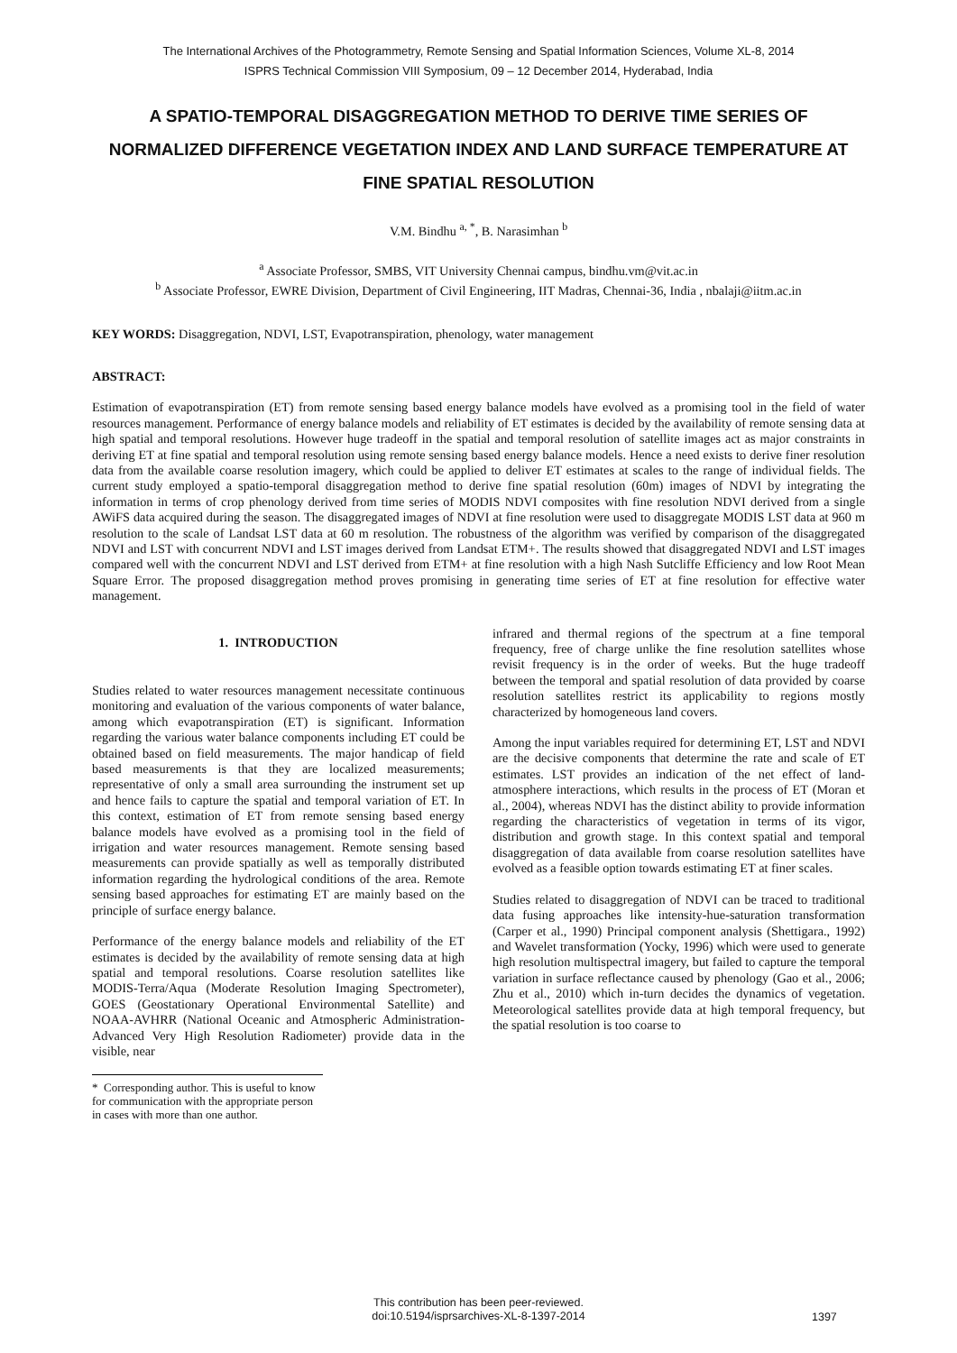The International Archives of the Photogrammetry, Remote Sensing and Spatial Information Sciences, Volume XL-8, 2014
ISPRS Technical Commission VIII Symposium, 09 – 12 December 2014, Hyderabad, India
A SPATIO-TEMPORAL DISAGGREGATION METHOD TO DERIVE TIME SERIES OF NORMALIZED DIFFERENCE VEGETATION INDEX AND LAND SURFACE TEMPERATURE AT FINE SPATIAL RESOLUTION
V.M. Bindhu <sup>a, *</sup>, B. Narasimhan <sup>b</sup>
<sup>a</sup> Associate Professor, SMBS, VIT University Chennai campus, bindhu.vm@vit.ac.in
<sup>b</sup> Associate Professor, EWRE Division, Department of Civil Engineering, IIT Madras, Chennai-36, India , nbalaji@iitm.ac.in
KEY WORDS: Disaggregation, NDVI, LST, Evapotranspiration, phenology, water management
ABSTRACT:
Estimation of evapotranspiration (ET) from remote sensing based energy balance models have evolved as a promising tool in the field of water resources management. Performance of energy balance models and reliability of ET estimates is decided by the availability of remote sensing data at high spatial and temporal resolutions. However huge tradeoff in the spatial and temporal resolution of satellite images act as major constraints in deriving ET at fine spatial and temporal resolution using remote sensing based energy balance models. Hence a need exists to derive finer resolution data from the available coarse resolution imagery, which could be applied to deliver ET estimates at scales to the range of individual fields. The current study employed a spatio-temporal disaggregation method to derive fine spatial resolution (60m) images of NDVI by integrating the information in terms of crop phenology derived from time series of MODIS NDVI composites with fine resolution NDVI derived from a single AWiFS data acquired during the season. The disaggregated images of NDVI at fine resolution were used to disaggregate MODIS LST data at 960 m resolution to the scale of Landsat LST data at 60 m resolution. The robustness of the algorithm was verified by comparison of the disaggregated NDVI and LST with concurrent NDVI and LST images derived from Landsat ETM+. The results showed that disaggregated NDVI and LST images compared well with the concurrent NDVI and LST derived from ETM+ at fine resolution with a high Nash Sutcliffe Efficiency and low Root Mean Square Error. The proposed disaggregation method proves promising in generating time series of ET at fine resolution for effective water management.
1. INTRODUCTION
Studies related to water resources management necessitate continuous monitoring and evaluation of the various components of water balance, among which evapotranspiration (ET) is significant. Information regarding the various water balance components including ET could be obtained based on field measurements. The major handicap of field based measurements is that they are localized measurements; representative of only a small area surrounding the instrument set up and hence fails to capture the spatial and temporal variation of ET. In this context, estimation of ET from remote sensing based energy balance models have evolved as a promising tool in the field of irrigation and water resources management. Remote sensing based measurements can provide spatially as well as temporally distributed information regarding the hydrological conditions of the area. Remote sensing based approaches for estimating ET are mainly based on the principle of surface energy balance.
Performance of the energy balance models and reliability of the ET estimates is decided by the availability of remote sensing data at high spatial and temporal resolutions. Coarse resolution satellites like MODIS-Terra/Aqua (Moderate Resolution Imaging Spectrometer), GOES (Geostationary Operational Environmental Satellite) and NOAA-AVHRR (National Oceanic and Atmospheric Administration-Advanced Very High Resolution Radiometer) provide data in the visible, near
* Corresponding author. This is useful to know for communication with the appropriate person in cases with more than one author.
infrared and thermal regions of the spectrum at a fine temporal frequency, free of charge unlike the fine resolution satellites whose revisit frequency is in the order of weeks. But the huge tradeoff between the temporal and spatial resolution of data provided by coarse resolution satellites restrict its applicability to regions mostly characterized by homogeneous land covers.
Among the input variables required for determining ET, LST and NDVI are the decisive components that determine the rate and scale of ET estimates. LST provides an indication of the net effect of land-atmosphere interactions, which results in the process of ET (Moran et al., 2004), whereas NDVI has the distinct ability to provide information regarding the characteristics of vegetation in terms of its vigor, distribution and growth stage. In this context spatial and temporal disaggregation of data available from coarse resolution satellites have evolved as a feasible option towards estimating ET at finer scales.
Studies related to disaggregation of NDVI can be traced to traditional data fusing approaches like intensity-hue-saturation transformation (Carper et al., 1990) Principal component analysis (Shettigara., 1992) and Wavelet transformation (Yocky, 1996) which were used to generate high resolution multispectral imagery, but failed to capture the temporal variation in surface reflectance caused by phenology (Gao et al., 2006; Zhu et al., 2010) which in-turn decides the dynamics of vegetation. Meteorological satellites provide data at high temporal frequency, but the spatial resolution is too coarse to
This contribution has been peer-reviewed.
doi:10.5194/isprsarchives-XL-8-1397-2014
1397